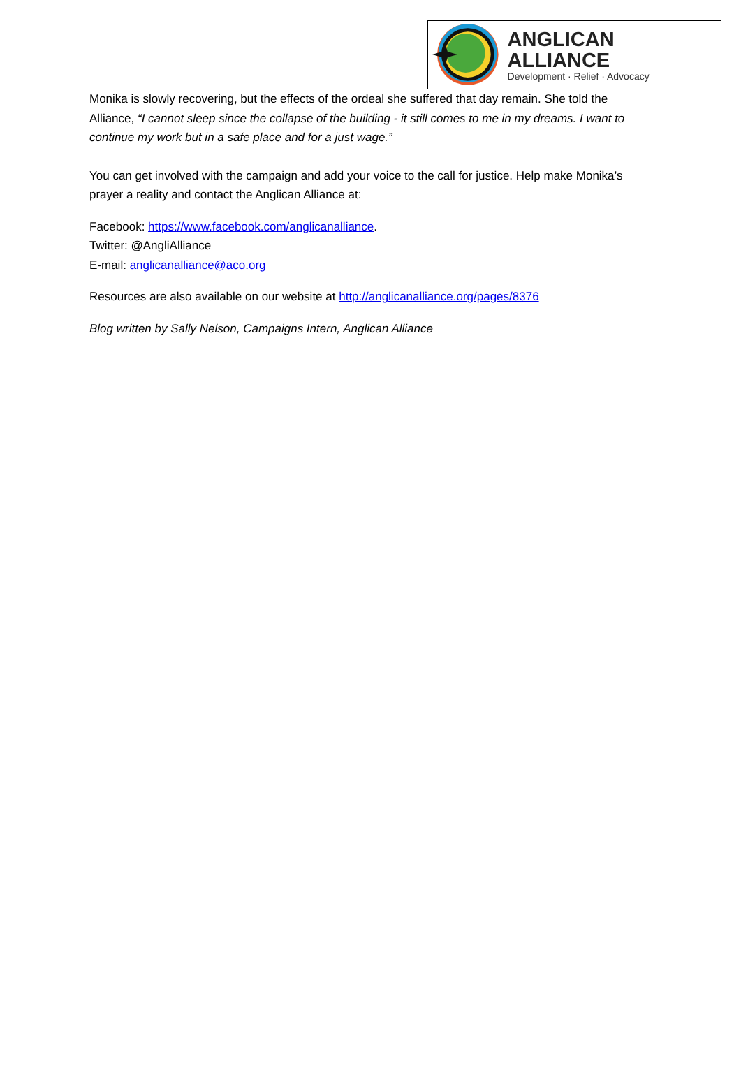ANGLICAN ALLIANCE
Development · Relief · Advocacy
Monika is slowly recovering, but the effects of the ordeal she suffered that day remain. She told the Alliance, “I cannot sleep since the collapse of the building - it still comes to me in my dreams. I want to continue my work but in a safe place and for a just wage.”
You can get involved with the campaign and add your voice to the call for justice. Help make Monika’s prayer a reality and contact the Anglican Alliance at:
Facebook: https://www.facebook.com/anglicanalliance.
Twitter: @AngliAlliance
E-mail: anglicanalliance@aco.org
Resources are also available on our website at http://anglicanalliance.org/pages/8376
Blog written by Sally Nelson, Campaigns Intern, Anglican Alliance